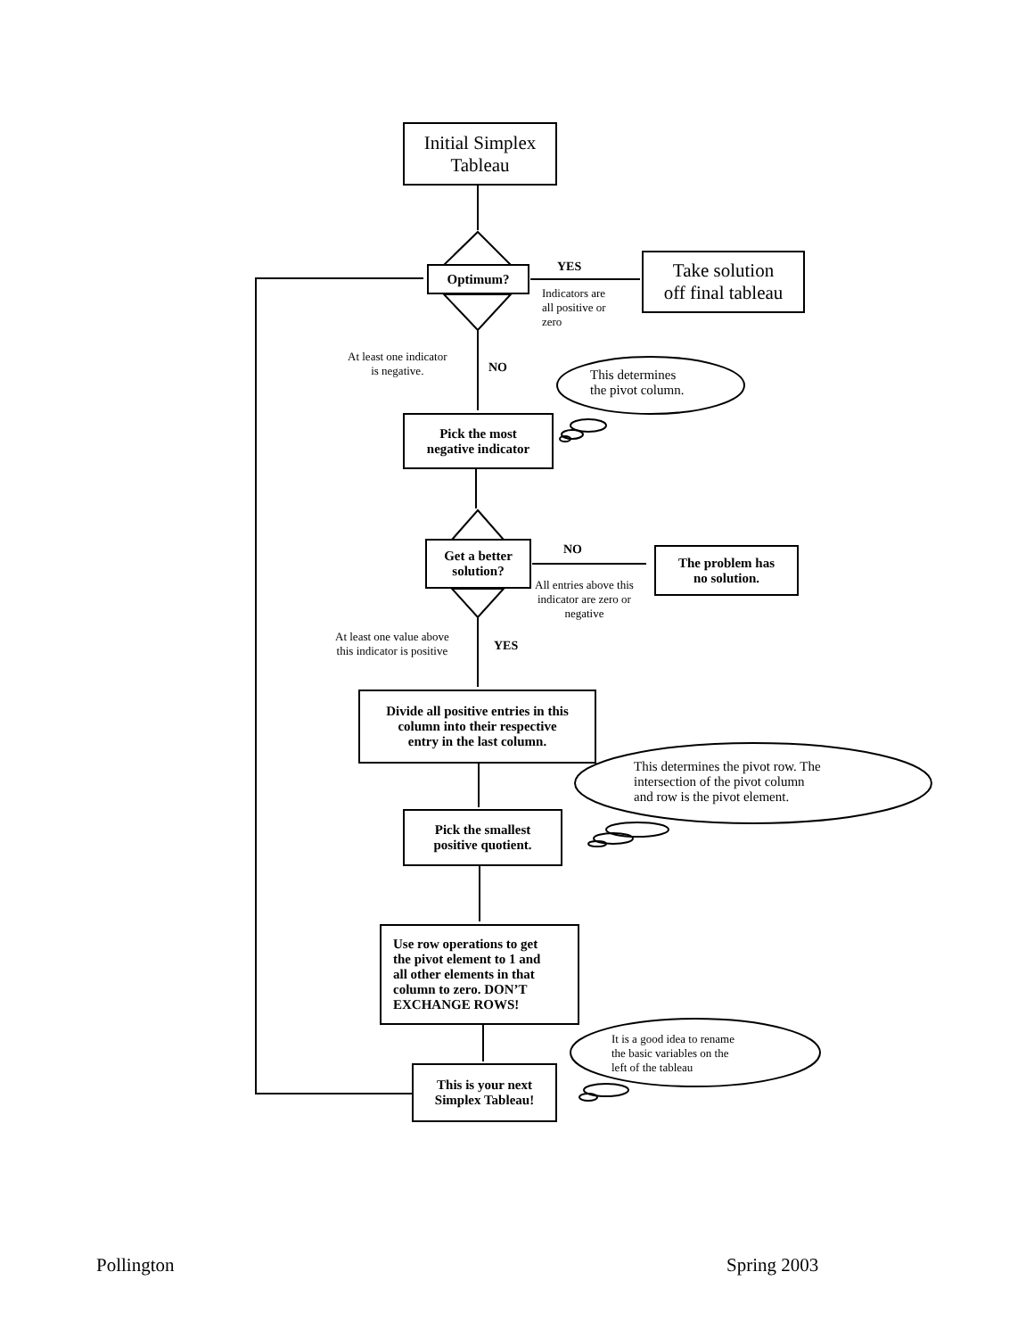Initial Simplex
Tableau
Optimum? YES
Indicators are
all positive or
zero
Take solution
off final tableau
At least one indicator
is negative.
NO
This determines
the pivot column.
Pick the most
negative indicator
Get a better
solution?
NO
All entries above this
indicator are zero or
negative
The problem has
no solution.
At least one value above
this indicator is positive
YES
Divide all positive entries in this
column into their respective
entry in the last column.
This determines the pivot row. The
intersection of the pivot column
and row is the pivot element.
Pick the smallest
positive quotient.
Use row operations to get
the pivot element to 1 and
all other elements in that
column to zero. DON’T
EXCHANGE ROWS!
It is a good idea to rename
the basic variables on the
left of the tableau
This is your next
Simplex Tableau!
Pollington Spring 2003